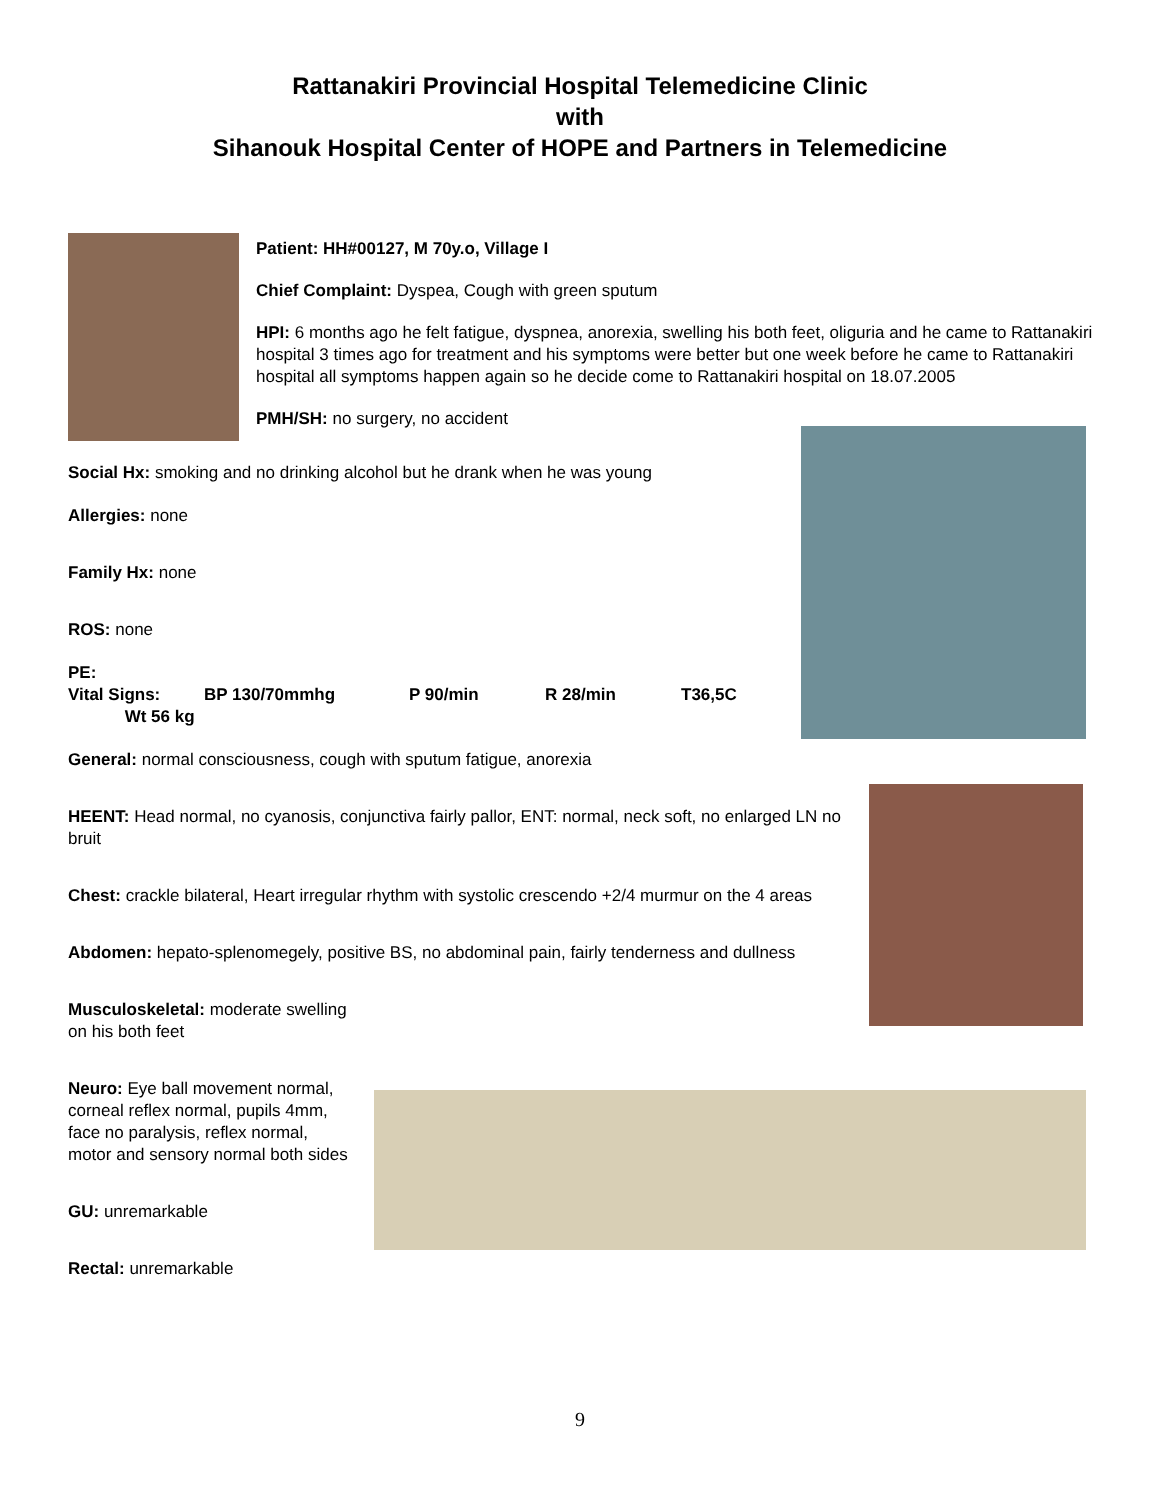Rattanakiri Provincial Hospital Telemedicine Clinic
with
Sihanouk Hospital Center of HOPE and Partners in Telemedicine
Patient: HH#00127, M 70y.o, Village I
Chief Complaint: Dyspea, Cough with green sputum
HPI: 6 months ago he felt fatigue, dyspnea, anorexia, swelling his both feet, oliguria and he came to Rattanakiri hospital 3 times ago for treatment and his symptoms were better but one week before he came to Rattanakiri hospital all symptoms happen again so he decide come to Rattanakiri hospital on 18.07.2005
PMH/SH: no surgery, no accident
Social Hx: smoking and no drinking alcohol but he drank when he was young
Allergies: none
Family Hx: none
ROS: none
PE:
Vital Signs: BP 130/70mmhg P 90/min R 28/min T36,5C
Wt 56 kg
General: normal consciousness, cough with sputum fatigue, anorexia
HEENT: Head normal, no cyanosis, conjunctiva fairly pallor, ENT: normal, neck soft, no enlarged LN no bruit
Chest: crackle bilateral, Heart irregular rhythm with systolic crescendo +2/4 murmur on the 4 areas
Abdomen: hepato-splenomegely, positive BS, no abdominal pain, fairly tenderness and dullness
Musculoskeletal: moderate swelling on his both feet
Neuro: Eye ball movement normal, corneal reflex normal, pupils 4mm, face no paralysis, reflex normal, motor and sensory normal both sides
GU: unremarkable
Rectal: unremarkable
9